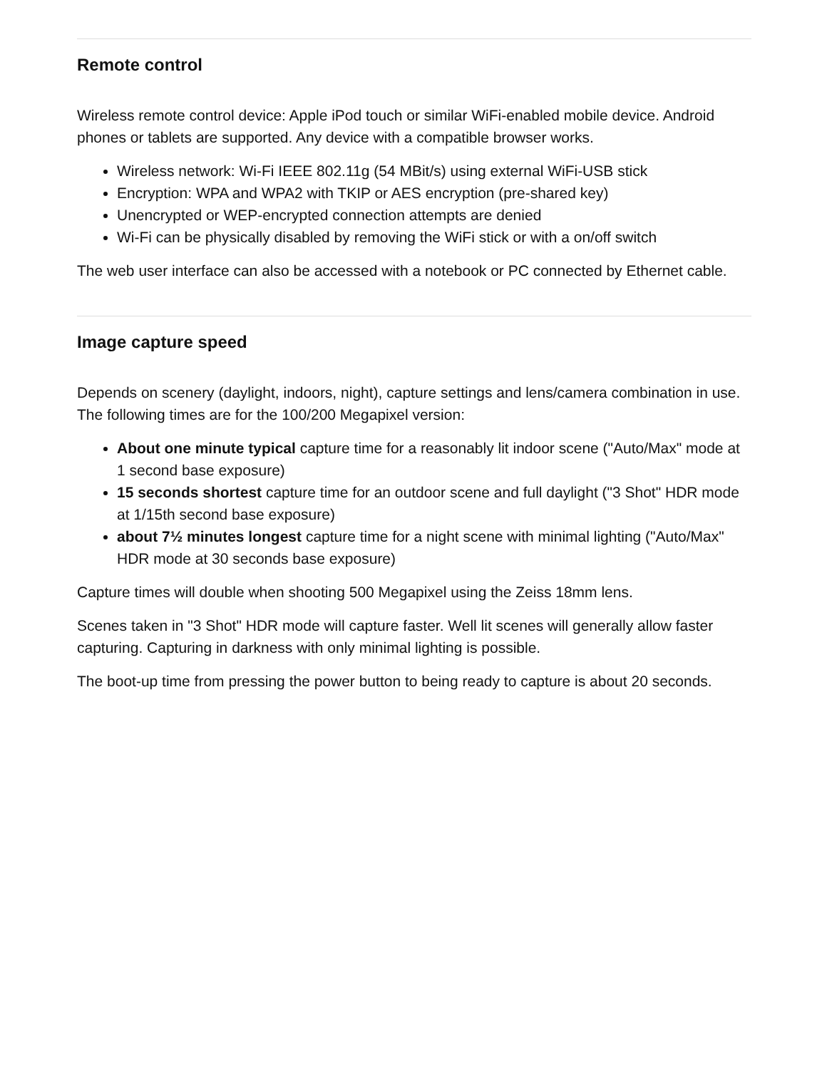Remote control
Wireless remote control device: Apple iPod touch or similar WiFi-enabled mobile device. Android phones or tablets are supported. Any device with a compatible browser works.
Wireless network: Wi-Fi IEEE 802.11g (54 MBit/s) using external WiFi-USB stick
Encryption: WPA and WPA2 with TKIP or AES encryption (pre-shared key)
Unencrypted or WEP-encrypted connection attempts are denied
Wi-Fi can be physically disabled by removing the WiFi stick or with a on/off switch
The web user interface can also be accessed with a notebook or PC connected by Ethernet cable.
Image capture speed
Depends on scenery (daylight, indoors, night), capture settings and lens/camera combination in use. The following times are for the 100/200 Megapixel version:
About one minute typical capture time for a reasonably lit indoor scene ("Auto/Max" mode at 1 second base exposure)
15 seconds shortest capture time for an outdoor scene and full daylight ("3 Shot" HDR mode at 1/15th second base exposure)
about 7½ minutes longest capture time for a night scene with minimal lighting ("Auto/Max" HDR mode at 30 seconds base exposure)
Capture times will double when shooting 500 Megapixel using the Zeiss 18mm lens.
Scenes taken in "3 Shot" HDR mode will capture faster. Well lit scenes will generally allow faster capturing. Capturing in darkness with only minimal lighting is possible.
The boot-up time from pressing the power button to being ready to capture is about 20 seconds.